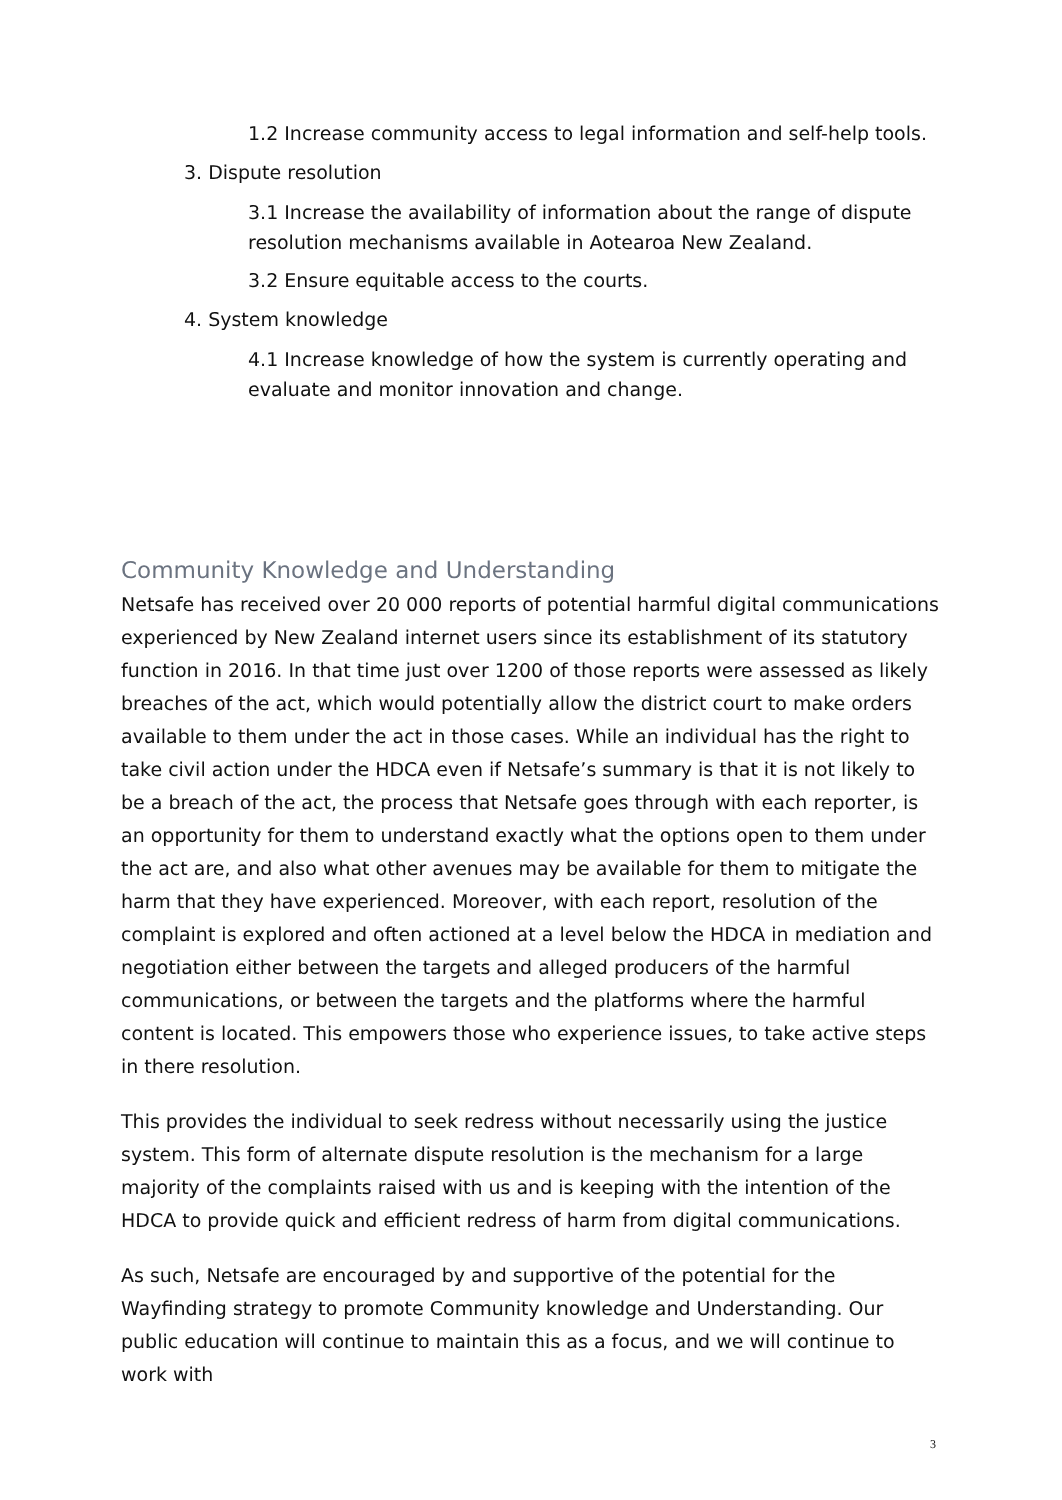1.2 Increase community access to legal information and self-help tools.
3. Dispute resolution
3.1 Increase the availability of information about the range of dispute resolution mechanisms available in Aotearoa New Zealand.
3.2 Ensure equitable access to the courts.
4. System knowledge
4.1 Increase knowledge of how the system is currently operating and evaluate and monitor innovation and change.
Community Knowledge and Understanding
Netsafe has received over 20 000 reports of potential harmful digital communications experienced by New Zealand internet users since its establishment of its statutory function in 2016. In that time just over 1200 of those reports were assessed as likely breaches of the act, which would potentially allow the district court to make orders available to them under the act in those cases. While an individual has the right to take civil action under the HDCA even if Netsafe’s summary is that it is not likely to be a breach of the act, the process that Netsafe goes through with each reporter, is an opportunity for them to understand exactly what the options open to them under the act are, and also what other avenues may be available for them to mitigate the harm that they have experienced. Moreover, with each report, resolution of the complaint is explored and often actioned at a level below the HDCA in mediation and negotiation either between the targets and alleged producers of the harmful communications, or between the targets and the platforms where the harmful content is located. This empowers those who experience issues, to take active steps in there resolution.
This provides the individual to seek redress without necessarily using the justice system. This form of alternate dispute resolution is the mechanism for a large majority of the complaints raised with us and is keeping with the intention of the HDCA to provide quick and efficient redress of harm from digital communications.
As such, Netsafe are encouraged by and supportive of the potential for the Wayfinding strategy to promote Community knowledge and Understanding. Our public education will continue to maintain this as a focus, and we will continue to work with
3